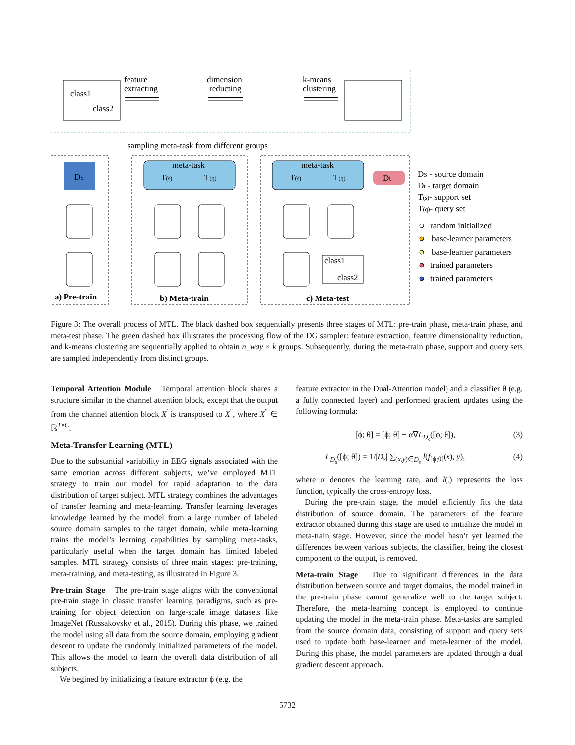class1
class2
feature
extracting
dimension
reducting
k-means
clustering
sampling meta-task from different groups
DS
meta-task
T(s)
T(q)
meta-task
T(s)
T(q)
Dt
class1
class2
a) Pre-train
b) Meta-train
c) Meta-test
DS - source domain
Dt - target domain
T(s)- support set
T(q)- query set
random initialized
base-learner parameters
base-learner parameters
trained parameters
trained parameters
Figure 3: The overall process of MTL. The black dashed box sequentially presents three stages of MTL: pre-train phase, meta-train phase, and meta-test phase. The green dashed box illustrates the processing flow of the DG sampler: feature extraction, feature dimensionality reduction, and k-means clustering are sequentially applied to obtain n_way × k groups. Subsequently, during the meta-train phase, support and query sets are sampled independently from distinct groups.
Temporal Attention Module Temporal attention block shares a structure similar to the channel attention block, except that the output from the channel attention block X<sup>′</sup> is transposed to X<sup>″</sup>, where X<sup>″</sup> ∈ ℝ<sup>T×C</sup>.
Meta-Transfer Learning (MTL)
Due to the substantial variability in EEG signals associated with the same emotion across different subjects, we’ve employed MTL strategy to train our model for rapid adaptation to the data distribution of target subject. MTL strategy combines the advantages of transfer learning and meta-learning. Transfer learning leverages knowledge learned by the model from a large number of labeled source domain samples to the target domain, while meta-learning trains the model’s learning capabilities by sampling meta-tasks, particularly useful when the target domain has limited labeled samples. MTL strategy consists of three main stages: pre-training, meta-training, and meta-testing, as illustrated in Figure 3.
Pre-train Stage The pre-train stage aligns with the conventional pre-train stage in classic transfer learning paradigms, such as pre-training for object detection on large-scale image datasets like ImageNet (Russakovsky et al., 2015). During this phase, we trained the model using all data from the source domain, employing gradient descent to update the randomly initialized parameters of the model. This allows the model to learn the overall data distribution of all subjects.
We begined by initializing a feature extractor ϕ (e.g. the
feature extractor in the Dual-Attention model) and a classifier θ (e.g. a fully connected layer) and performed gradient updates using the following formula:
[ϕ; θ] = [ϕ; θ] − α∇L<sub>D<sub>s</sub></sub>([ϕ; θ]), (3)
L<sub>D<sub>s</sub></sub>([ϕ; θ]) = 1/|D<sub>s</sub>| ∑<sub>(x,y)∈D<sub>s</sub></sub> l(f<sub>[ϕ;θ]</sub>(x), y), (4)
where α denotes the learning rate, and l(.) represents the loss function, typically the cross-entropy loss.
During the pre-train stage, the model efficiently fits the data distribution of source domain. The parameters of the feature extractor obtained during this stage are used to initialize the model in meta-train stage. However, since the model hasn’t yet learned the differences between various subjects, the classifier, being the closest component to the output, is removed.
Meta-train Stage Due to significant differences in the data distribution between source and target domains, the model trained in the pre-train phase cannot generalize well to the target subject. Therefore, the meta-learning concept is employed to continue updating the model in the meta-train phase. Meta-tasks are sampled from the source domain data, consisting of support and query sets used to update both base-learner and meta-learner of the model. During this phase, the model parameters are updated through a dual gradient descent approach.
5732